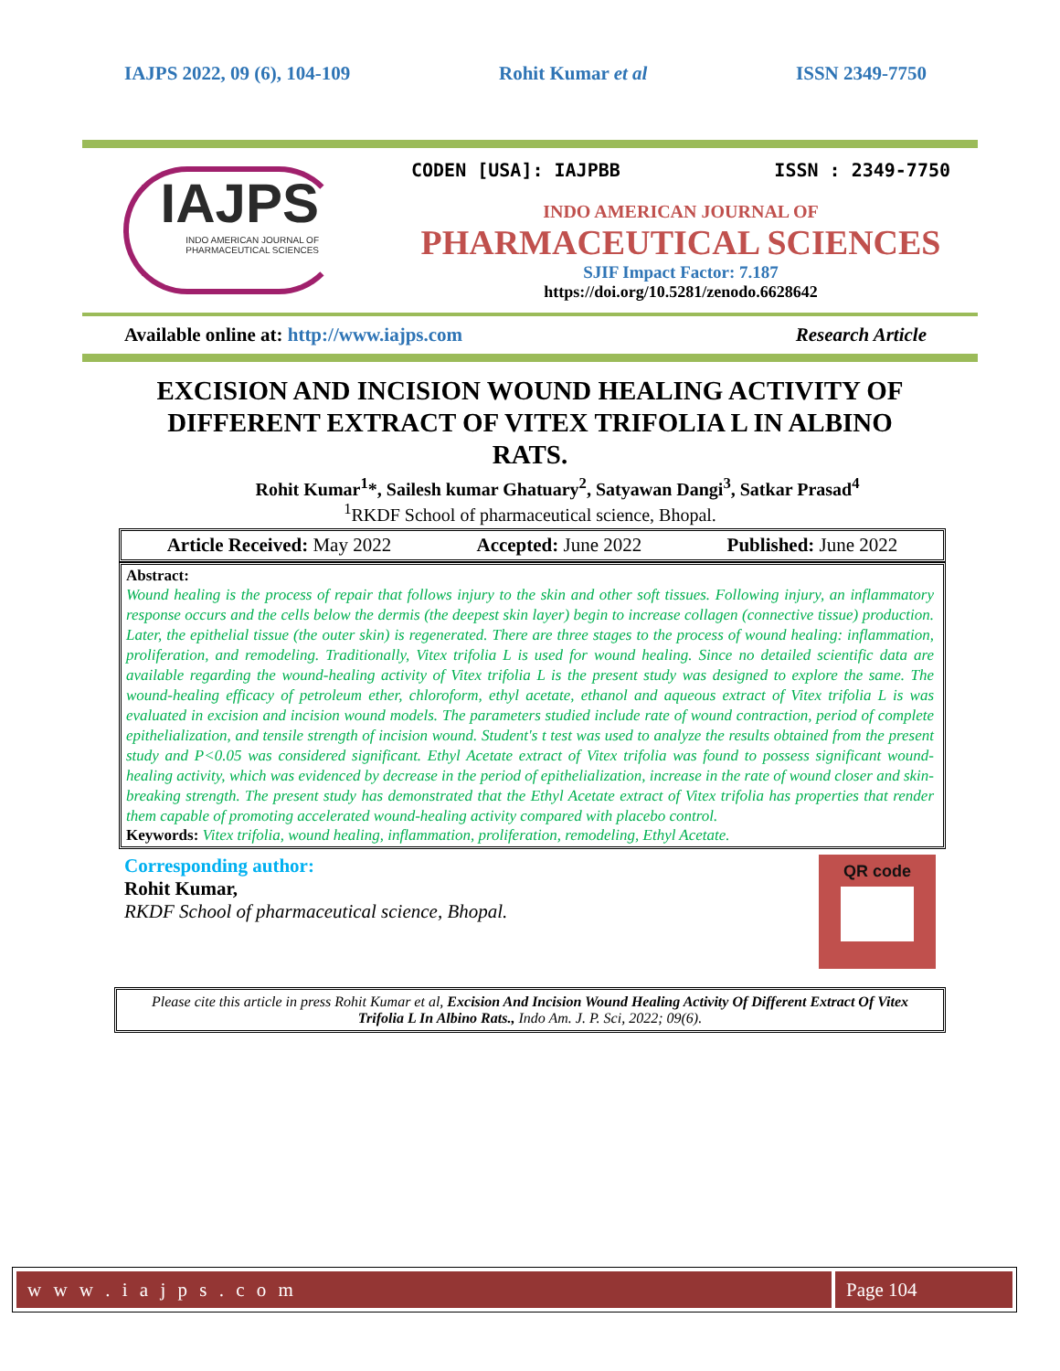IAJPS 2022, 09 (6), 104-109 Rohit Kumar et al ISSN 2349-7750
IAJPS
INDO AMERICAN JOURNAL OF PHARMACEUTICAL SCIENCES
CODEN [USA]: IAJPBB ISSN : 2349-7750
INDO AMERICAN JOURNAL OF
PHARMACEUTICAL SCIENCES
SJIF Impact Factor: 7.187
https://doi.org/10.5281/zenodo.6628642
Available online at: http://www.iajps.com Research Article
EXCISION AND INCISION WOUND HEALING ACTIVITY OF DIFFERENT EXTRACT OF VITEX TRIFOLIA L IN ALBINO RATS.
Rohit Kumar<sup>1</sup>*, Sailesh kumar Ghatuary<sup>2</sup>, Satyawan Dangi<sup>3</sup>, Satkar Prasad<sup>4</sup>
<sup>1</sup> RKDF School of pharmaceutical science, Bhopal.
Article Received: May 2022 Accepted: June 2022 Published: June 2022
Abstract:
Wound healing is the process of repair that follows injury to the skin and other soft tissues. Following injury, an inflammatory response occurs and the cells below the dermis (the deepest skin layer) begin to increase collagen (connective tissue) production. Later, the epithelial tissue (the outer skin) is regenerated. There are three stages to the process of wound healing: inflammation, proliferation, and remodeling. Traditionally, Vitex trifolia L is used for wound healing. Since no detailed scientific data are available regarding the wound-healing activity of Vitex trifolia L is the present study was designed to explore the same. The wound-healing efficacy of petroleum ether, chloroform, ethyl acetate, ethanol and aqueous extract of Vitex trifolia L is was evaluated in excision and incision wound models. The parameters studied include rate of wound contraction, period of complete epithelialization, and tensile strength of incision wound. Student's t test was used to analyze the results obtained from the present study and P<0.05 was considered significant. Ethyl Acetate extract of Vitex trifolia was found to possess significant wound-healing activity, which was evidenced by decrease in the period of epithelialization, increase in the rate of wound closer and skin-breaking strength. The present study has demonstrated that the Ethyl Acetate extract of Vitex trifolia has properties that render them capable of promoting accelerated wound-healing activity compared with placebo control.
Keywords: Vitex trifolia, wound healing, inflammation, proliferation, remodeling, Ethyl Acetate.
Corresponding author:
Rohit Kumar,
RKDF School of pharmaceutical science, Bhopal.
QR code
Please cite this article in press Rohit Kumar et al, Excision And Incision Wound Healing Activity Of Different Extract Of Vitex Trifolia L In Albino Rats., Indo Am. J. P. Sci, 2022; 09(6).
w w w . i a j p s . c o m Page 104